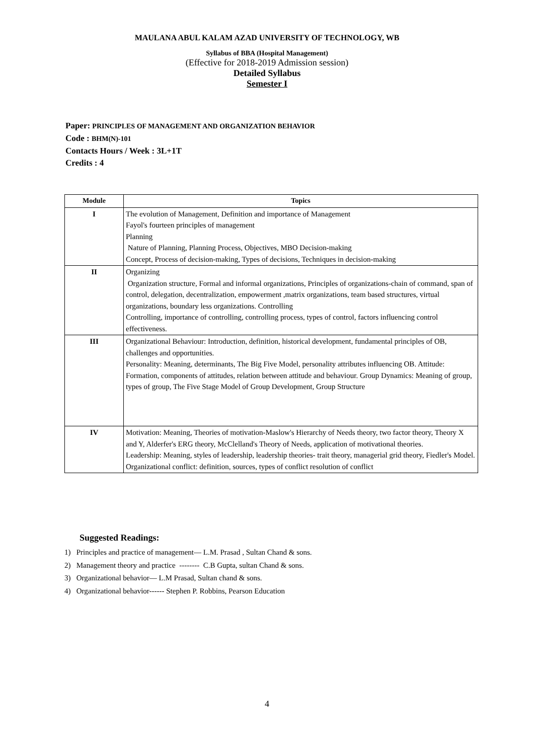MAULANA ABUL KALAM AZAD UNIVERSITY OF TECHNOLOGY, WB
Syllabus of BBA (Hospital Management)
(Effective for 2018-2019 Admission session)
Detailed Syllabus
Semester I
Paper: PRINCIPLES OF MANAGEMENT AND ORGANIZATION BEHAVIOR
Code : BHM(N)-101
Contacts Hours / Week : 3L+1T
Credits : 4
| Module | Topics |
| --- | --- |
| I | The evolution of Management, Definition and importance of Management Fayol's fourteen principles of management Planning Nature of Planning, Planning Process, Objectives, MBO Decision-making Concept, Process of decision-making, Types of decisions, Techniques in decision-making |
| II | Organizing Organization structure, Formal and informal organizations, Principles of organizations-chain of command, span of control, delegation, decentralization, empowerment ,matrix organizations, team based structures, virtual organizations, boundary less organizations. Controlling Controlling, importance of controlling, controlling process, types of control, factors influencing control effectiveness. |
| III | Organizational Behaviour: Introduction, definition, historical development, fundamental principles of OB, challenges and opportunities. Personality: Meaning, determinants, The Big Five Model, personality attributes influencing OB. Attitude: Formation, components of attitudes, relation between attitude and behaviour. Group Dynamics: Meaning of group, types of group, The Five Stage Model of Group Development, Group Structure |
| IV | Motivation: Meaning, Theories of motivation-Maslow's Hierarchy of Needs theory, two factor theory, Theory X and Y, Alderfer's ERG theory, McClelland's Theory of Needs, application of motivational theories. Leadership: Meaning, styles of leadership, leadership theories- trait theory, managerial grid theory, Fiedler's Model. Organizational conflict: definition, sources, types of conflict resolution of conflict |
Suggested Readings:
1) Principles and practice of management— L.M. Prasad , Sultan Chand & sons.
2) Management theory and practice -------- C.B Gupta, sultan Chand & sons.
3) Organizational behavior— L.M Prasad, Sultan chand & sons.
4) Organizational behavior------ Stephen P. Robbins, Pearson Education
4